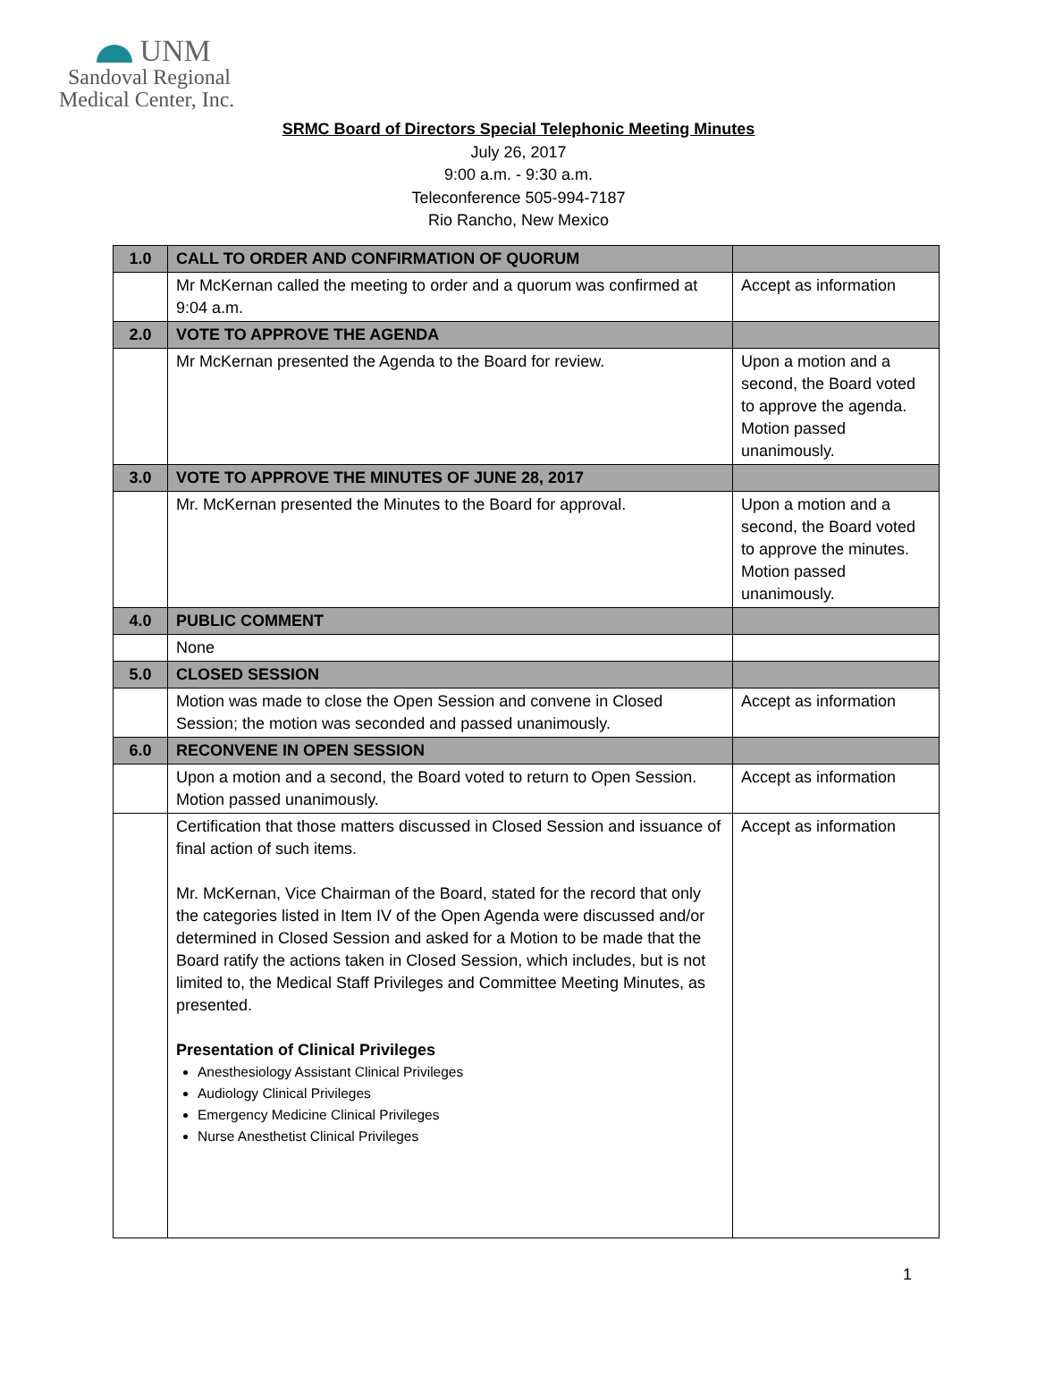UNM
Sandoval Regional
Medical Center, Inc.
SRMC Board of Directors Special Telephonic Meeting Minutes
July 26, 2017
9:00 a.m. - 9:30 a.m.
Teleconference 505-994-7187
Rio Rancho, New Mexico
| 1.0 | CALL TO ORDER AND CONFIRMATION OF QUORUM | |
| | Mr McKernan called the meeting to order and a quorum was confirmed at 9:04 a.m. | Accept as information |
| 2.0 | VOTE TO APPROVE THE AGENDA | |
| | Mr McKernan presented the Agenda to the Board for review. | Upon a motion and a second, the Board voted to approve the agenda. Motion passed unanimously. |
| 3.0 | VOTE TO APPROVE THE MINUTES OF JUNE 28, 2017 | |
| | Mr. McKernan presented the Minutes to the Board for approval. | Upon a motion and a second, the Board voted to approve the minutes. Motion passed unanimously. |
| 4.0 | PUBLIC COMMENT | |
| | None | |
| 5.0 | CLOSED SESSION | |
| | Motion was made to close the Open Session and convene in Closed Session; the motion was seconded and passed unanimously. | Accept as information |
| 6.0 | RECONVENE IN OPEN SESSION | |
| | Upon a motion and a second, the Board voted to return to Open Session. Motion passed unanimously. | Accept as information |
| | Certification that those matters discussed in Closed Session and issuance of final action of such items. Mr. McKernan, Vice Chairman of the Board, stated for the record that only the categories listed in Item IV of the Open Agenda were discussed and/or determined in Closed Session and asked for a Motion to be made that the Board ratify the actions taken in Closed Session, which includes, but is not limited to, the Medical Staff Privileges and Committee Meeting Minutes, as presented. Presentation of Clinical Privileges Anesthesiology Assistant Clinical Privileges Audiology Clinical Privileges Emergency Medicine Clinical Privileges Nurse Anesthetist Clinical Privileges | Accept as information |
1